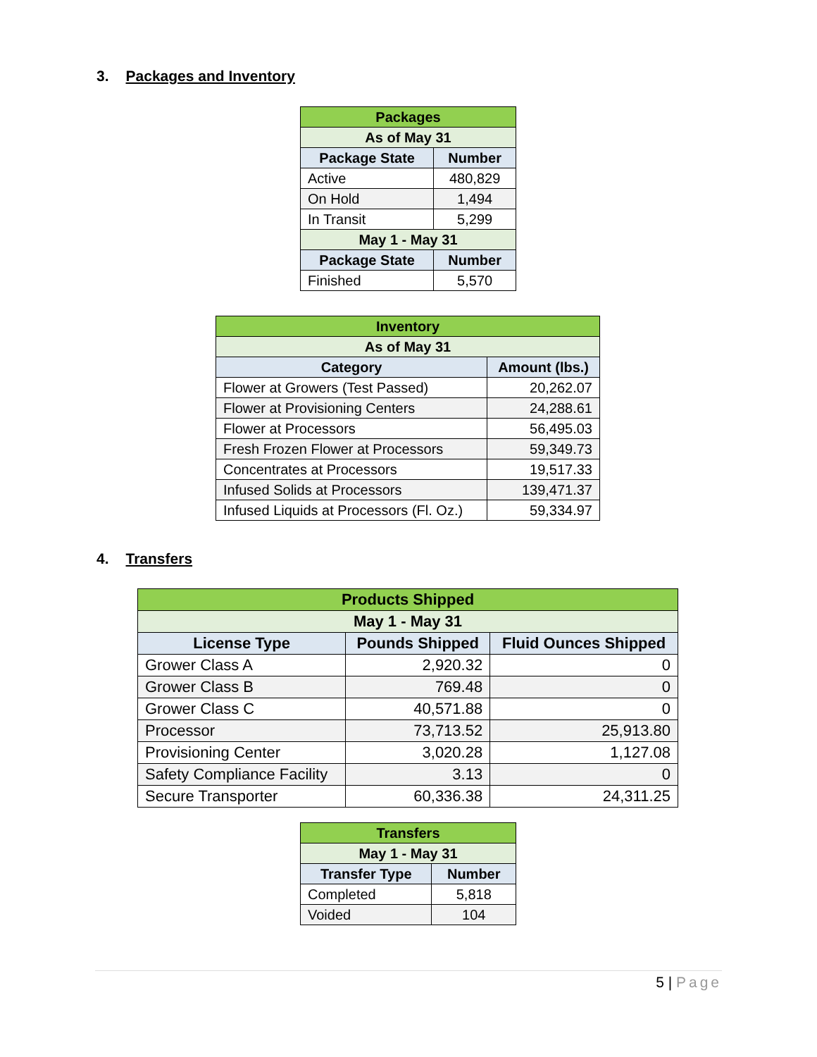3. Packages and Inventory
| Packages | |
| As of May 31 | |
| Package State | Number |
| Active | 480,829 |
| On Hold | 1,494 |
| In Transit | 5,299 |
| May 1 - May 31 | |
| Package State | Number |
| Finished | 5,570 |
| Inventory | |
| As of May 31 | |
| Category | Amount (lbs.) |
| Flower at Growers (Test Passed) | 20,262.07 |
| Flower at Provisioning Centers | 24,288.61 |
| Flower at Processors | 56,495.03 |
| Fresh Frozen Flower at Processors | 59,349.73 |
| Concentrates at Processors | 19,517.33 |
| Infused Solids at Processors | 139,471.37 |
| Infused Liquids at Processors (Fl. Oz.) | 59,334.97 |
4. Transfers
| Products Shipped | | |
| May 1 - May 31 | | |
| License Type | Pounds Shipped | Fluid Ounces Shipped |
| Grower Class A | 2,920.32 | 0 |
| Grower Class B | 769.48 | 0 |
| Grower Class C | 40,571.88 | 0 |
| Processor | 73,713.52 | 25,913.80 |
| Provisioning Center | 3,020.28 | 1,127.08 |
| Safety Compliance Facility | 3.13 | 0 |
| Secure Transporter | 60,336.38 | 24,311.25 |
| Transfers | |
| May 1 - May 31 | |
| Transfer Type | Number |
| Completed | 5,818 |
| Voided | 104 |
5 | Page